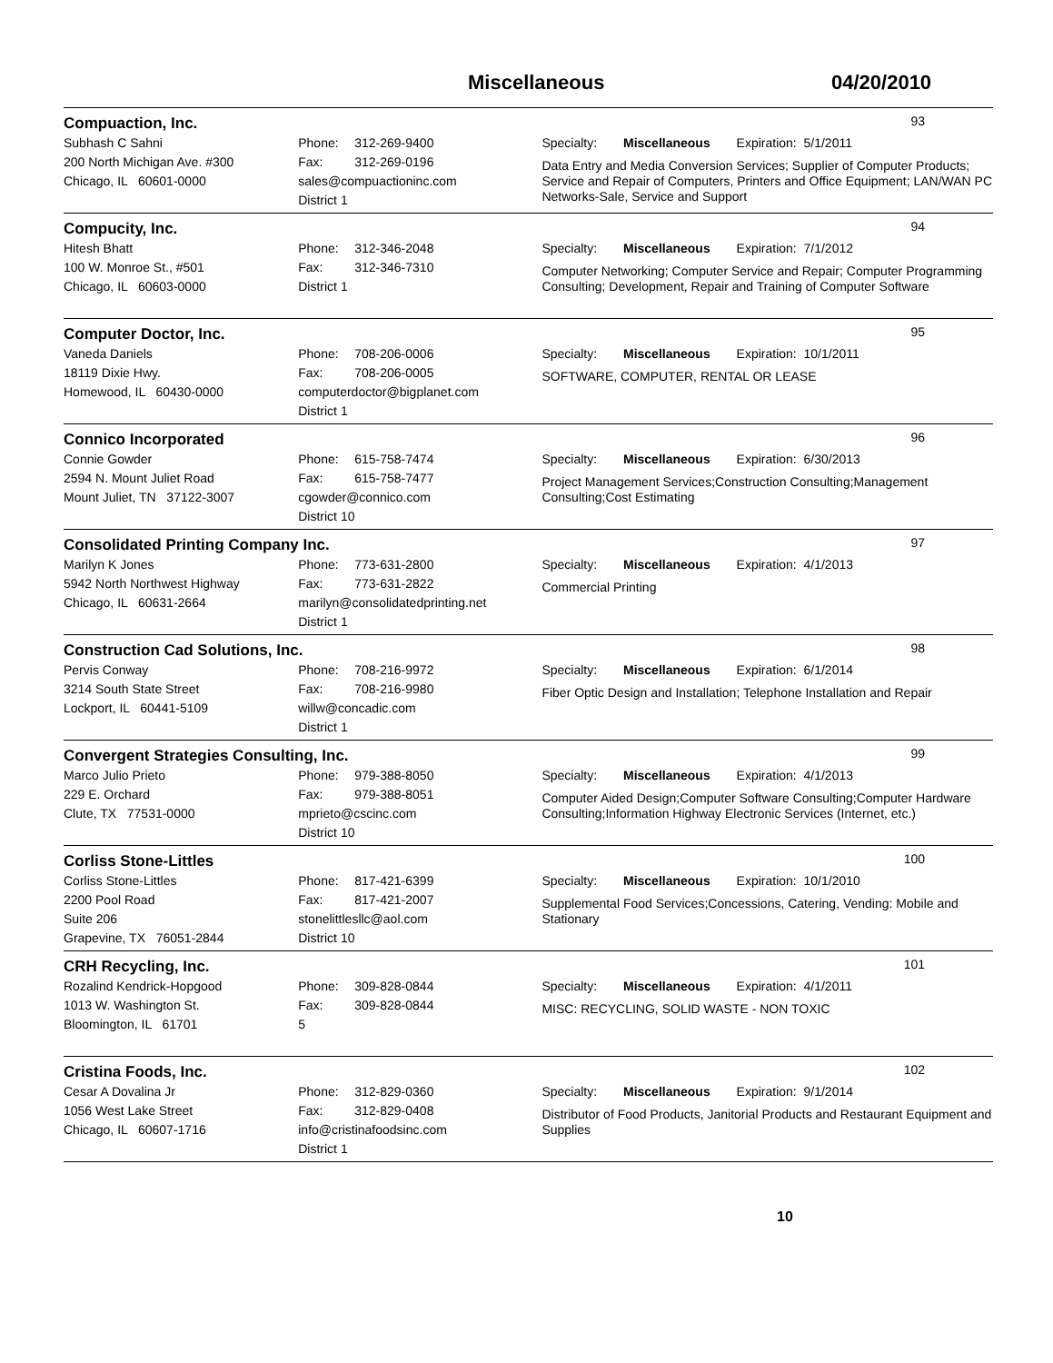Miscellaneous 04/20/2010
Compuaction, Inc.
93
Subhash C Sahni
200 North Michigan Ave. #300
Chicago, IL 60601-0000
Phone: 312-269-9400
Fax: 312-269-0196
sales@compuactioninc.com
District 1
Specialty: Miscellaneous Expiration: 5/1/2011
Data Entry and Media Conversion Services; Supplier of Computer Products; Service and Repair of Computers, Printers and Office Equipment; LAN/WAN PC Networks-Sale, Service and Support
Compucity, Inc.
94
Hitesh Bhatt
100 W. Monroe St., #501
Chicago, IL 60603-0000
Phone: 312-346-2048
Fax: 312-346-7310
District 1
Specialty: Miscellaneous Expiration: 7/1/2012
Computer Networking; Computer Service and Repair; Computer Programming Consulting; Development, Repair and Training of Computer Software
Computer Doctor, Inc.
95
Vaneda Daniels
18119 Dixie Hwy.
Homewood, IL 60430-0000
Phone: 708-206-0006
Fax: 708-206-0005
computerdoctor@bigplanet.com
District 1
Specialty: Miscellaneous Expiration: 10/1/2011
SOFTWARE, COMPUTER, RENTAL OR LEASE
Connico Incorporated
96
Connie Gowder
2594 N. Mount Juliet Road
Mount Juliet, TN 37122-3007
Phone: 615-758-7474
Fax: 615-758-7477
cgowder@connico.com
District 10
Specialty: Miscellaneous Expiration: 6/30/2013
Project Management Services;Construction Consulting;Management Consulting;Cost Estimating
Consolidated Printing Company Inc.
97
Marilyn K Jones
5942 North Northwest Highway
Chicago, IL 60631-2664
Phone: 773-631-2800
Fax: 773-631-2822
marilyn@consolidatedprinting.net
District 1
Specialty: Miscellaneous Expiration: 4/1/2013
Commercial Printing
Construction Cad Solutions, Inc.
98
Pervis Conway
3214 South State Street
Lockport, IL 60441-5109
Phone: 708-216-9972
Fax: 708-216-9980
willw@concadic.com
District 1
Specialty: Miscellaneous Expiration: 6/1/2014
Fiber Optic Design and Installation; Telephone Installation and Repair
Convergent Strategies Consulting, Inc.
99
Marco Julio Prieto
229 E. Orchard
Clute, TX 77531-0000
Phone: 979-388-8050
Fax: 979-388-8051
mprieto@cscinc.com
District 10
Specialty: Miscellaneous Expiration: 4/1/2013
Computer Aided Design;Computer Software Consulting;Computer Hardware Consulting;Information Highway Electronic Services (Internet, etc.)
Corliss Stone-Littles
100
Corliss Stone-Littles
2200 Pool Road
Suite 206
Grapevine, TX 76051-2844
Phone: 817-421-6399
Fax: 817-421-2007
stonelittlesllc@aol.com
District 10
Specialty: Miscellaneous Expiration: 10/1/2010
Supplemental Food Services;Concessions, Catering, Vending: Mobile and Stationary
CRH Recycling, Inc.
101
Rozalind Kendrick-Hopgood
1013 W. Washington St.
Bloomington, IL 61701
Phone: 309-828-0844
Fax: 309-828-0844
5
Specialty: Miscellaneous Expiration: 4/1/2011
MISC: RECYCLING, SOLID WASTE - NON TOXIC
Cristina Foods, Inc.
102
Cesar A Dovalina Jr
1056 West Lake Street
Chicago, IL 60607-1716
Phone: 312-829-0360
Fax: 312-829-0408
info@cristinafoodsinc.com
District 1
Specialty: Miscellaneous Expiration: 9/1/2014
Distributor of Food Products, Janitorial Products and Restaurant Equipment and Supplies
10